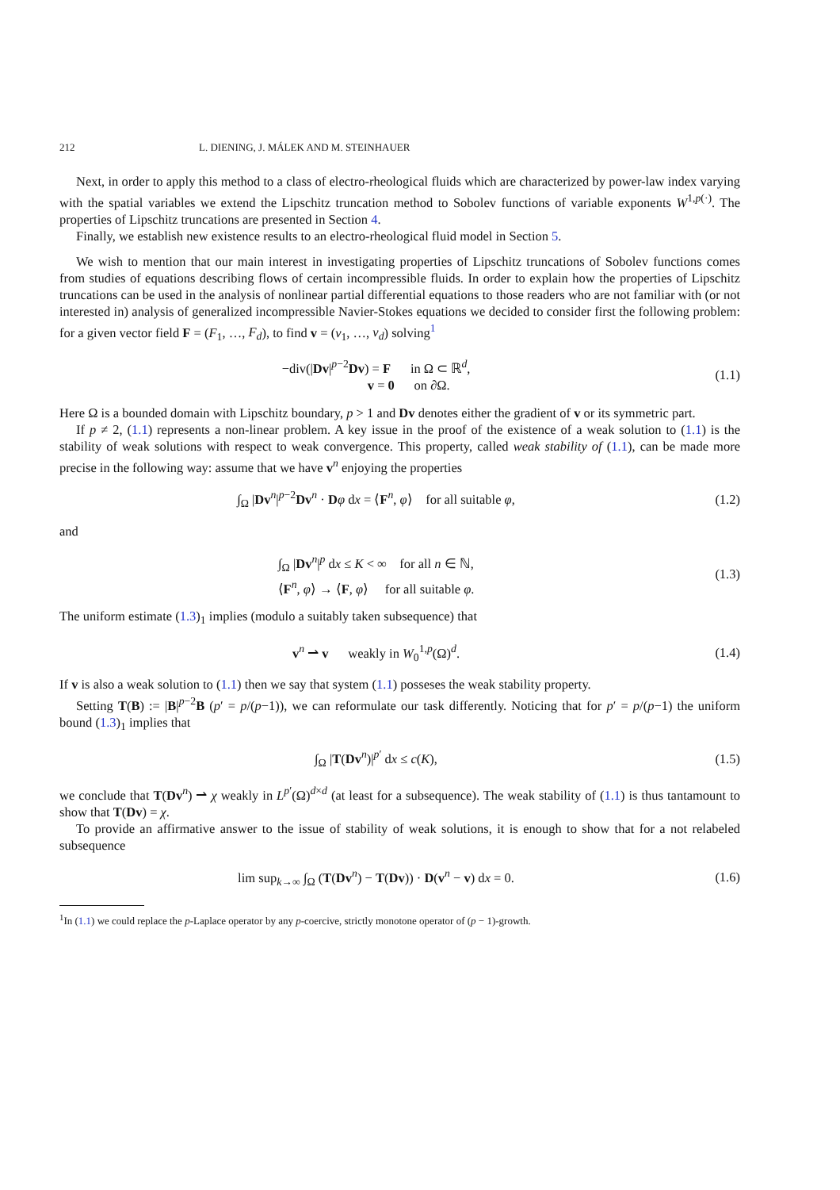212 L. DIENING, J. MÁLEK AND M. STEINHAUER
Next, in order to apply this method to a class of electro-rheological fluids which are characterized by power-law index varying with the spatial variables we extend the Lipschitz truncation method to Sobolev functions of variable exponents W<sup>1,p(·)</sup>. The properties of Lipschitz truncations are presented in Section 4.
Finally, we establish new existence results to an electro-rheological fluid model in Section 5.
We wish to mention that our main interest in investigating properties of Lipschitz truncations of Sobolev functions comes from studies of equations describing flows of certain incompressible fluids. In order to explain how the properties of Lipschitz truncations can be used in the analysis of nonlinear partial differential equations to those readers who are not familiar with (or not interested in) analysis of generalized incompressible Navier-Stokes equations we decided to consider first the following problem: for a given vector field F = (F<sub>1</sub>, …, F<sub>d</sub>), to find v = (v<sub>1</sub>, …, v<sub>d</sub>) solving<sup>1</sup>
−div(|Dv|<sup>p−2</sup>Dv) = F in Ω ⊂ ℝ<sup>d</sup>,
v = 0 on ∂Ω.
(1.1)
Here Ω is a bounded domain with Lipschitz boundary, p > 1 and Dv denotes either the gradient of v or its symmetric part.
If p ≠ 2, (1.1) represents a non-linear problem. A key issue in the proof of the existence of a weak solution to (1.1) is the stability of weak solutions with respect to weak convergence. This property, called weak stability of (1.1), can be made more precise in the following way: assume that we have v<sup>n</sup> enjoying the properties
∫<sub>Ω</sub> |Dv<sup>n</sup>|<sup>p−2</sup>Dv<sup>n</sup> · Dφ dx = ⟨F<sup>n</sup>, φ⟩ for all suitable φ,
(1.2)
and
∫<sub>Ω</sub> |Dv<sup>n</sup>|<sup>p</sup> dx ≤ K < ∞ for all n ∈ ℕ,
⟨F<sup>n</sup>, φ⟩ → ⟨F, φ⟩ for all suitable φ.
(1.3)
The uniform estimate (1.3)<sub>1</sub> implies (modulo a suitably taken subsequence) that
v<sup>n</sup> ⇀ v weakly in W<sub>0</sub><sup>1,p</sup>(Ω)<sup>d</sup>.
(1.4)
If v is also a weak solution to (1.1) then we say that system (1.1) posseses the weak stability property.
Setting T(B) := |B|<sup>p−2</sup>B (p′ = p/(p−1)), we can reformulate our task differently. Noticing that for p′ = p/(p−1) the uniform bound (1.3)<sub>1</sub> implies that
∫<sub>Ω</sub> |T(Dv<sup>n</sup>)|<sup>p′</sup> dx ≤ c(K), (1.5)
we conclude that T(Dv<sup>n</sup>) ⇀ χ weakly in L<sup>p′</sup>(Ω)<sup>d×d</sup> (at least for a subsequence). The weak stability of (1.1) is thus tantamount to show that T(Dv) = χ.
To provide an affirmative answer to the issue of stability of weak solutions, it is enough to show that for a not relabeled subsequence
lim sup<sub>k→∞</sub> ∫<sub>Ω</sub> (T(Dv<sup>n</sup>) − T(Dv)) · D(v<sup>n</sup> − v) dx = 0.
(1.6)
<sup>1</sup> In (1.1) we could replace the p-Laplace operator by any p-coercive, strictly monotone operator of (p − 1)-growth.